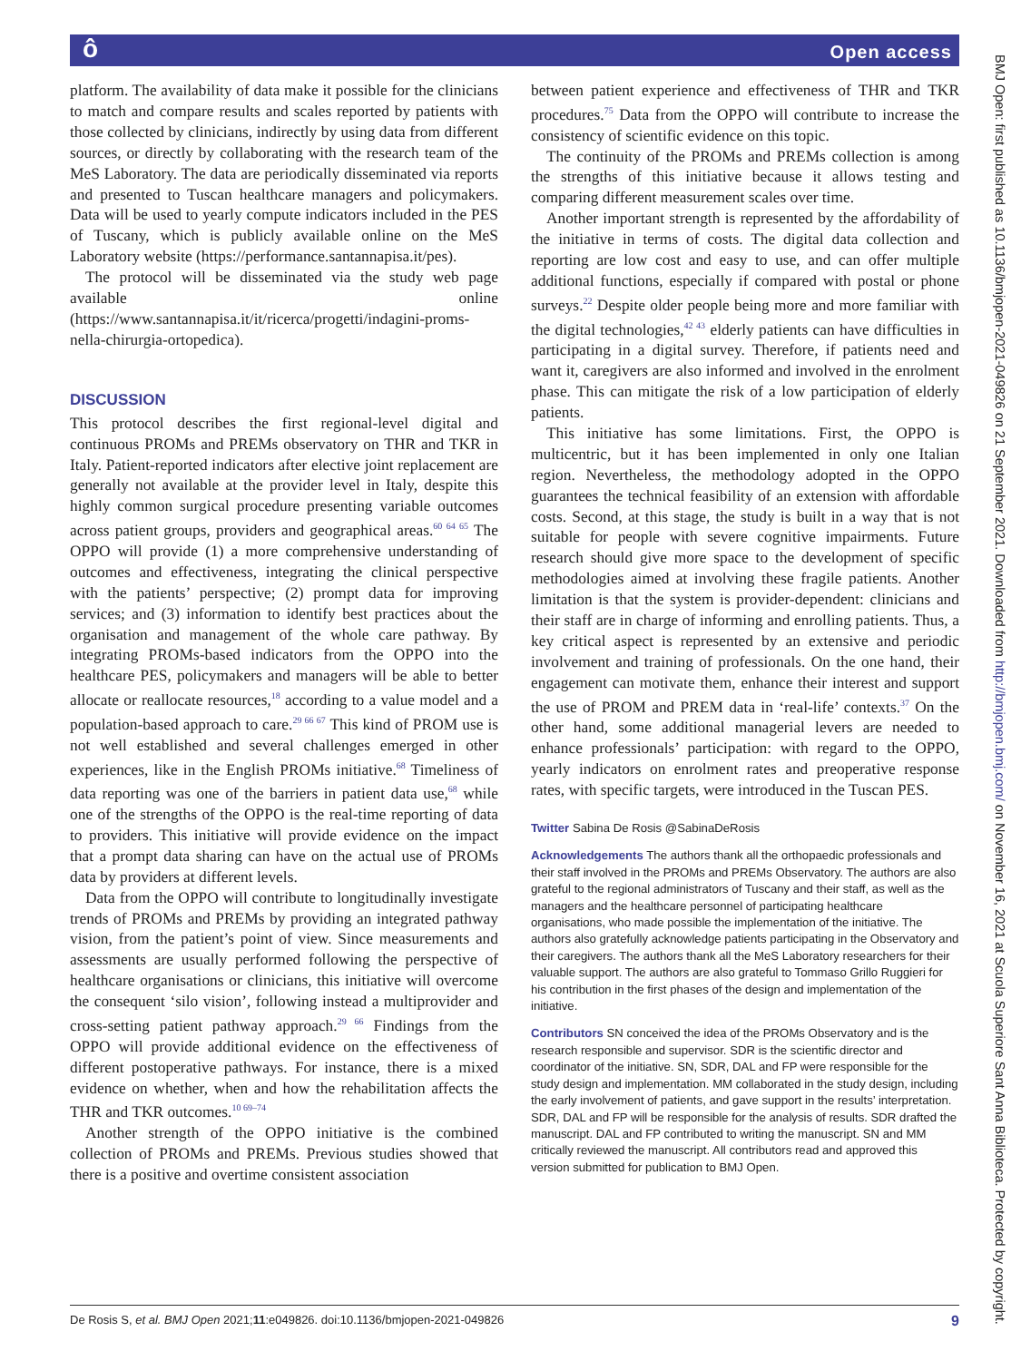ôOpen access
platform. The availability of data make it possible for the clinicians to match and compare results and scales reported by patients with those collected by clinicians, indirectly by using data from different sources, or directly by collaborating with the research team of the MeS Laboratory. The data are periodically disseminated via reports and presented to Tuscan healthcare managers and policymakers. Data will be used to yearly compute indicators included in the PES of Tuscany, which is publicly available online on the MeS Laboratory website (https://performance.santannapisa.it/pes).
The protocol will be disseminated via the study web page available online (https://www.santannapisa.it/it/ricerca/progetti/indagini-proms-nella-chirurgia-ortopedica).
DISCUSSION
This protocol describes the first regional-level digital and continuous PROMs and PREMs observatory on THR and TKR in Italy. Patient-reported indicators after elective joint replacement are generally not available at the provider level in Italy, despite this highly common surgical procedure presenting variable outcomes across patient groups, providers and geographical areas.<sup>60 64 65</sup> The OPPO will provide (1) a more comprehensive understanding of outcomes and effectiveness, integrating the clinical perspective with the patients’ perspective; (2) prompt data for improving services; and (3) information to identify best practices about the organisation and management of the whole care pathway. By integrating PROMs-based indicators from the OPPO into the healthcare PES, policymakers and managers will be able to better allocate or reallocate resources,<sup>18</sup> according to a value model and a population-based approach to care.<sup>29 66 67</sup> This kind of PROM use is not well established and several challenges emerged in other experiences, like in the English PROMs initiative.<sup>68</sup> Timeliness of data reporting was one of the barriers in patient data use,<sup>68</sup> while one of the strengths of the OPPO is the real-time reporting of data to providers. This initiative will provide evidence on the impact that a prompt data sharing can have on the actual use of PROMs data by providers at different levels.
Data from the OPPO will contribute to longitudinally investigate trends of PROMs and PREMs by providing an integrated pathway vision, from the patient’s point of view. Since measurements and assessments are usually performed following the perspective of healthcare organisations or clinicians, this initiative will overcome the consequent ‘silo vision’, following instead a multiprovider and cross-setting patient pathway approach.<sup>29 66</sup> Findings from the OPPO will provide additional evidence on the effectiveness of different postoperative pathways. For instance, there is a mixed evidence on whether, when and how the rehabilitation affects the THR and TKR outcomes.<sup>10 69–74</sup>
Another strength of the OPPO initiative is the combined collection of PROMs and PREMs. Previous studies showed that there is a positive and overtime consistent association
between patient experience and effectiveness of THR and TKR procedures.<sup>75</sup> Data from the OPPO will contribute to increase the consistency of scientific evidence on this topic.
The continuity of the PROMs and PREMs collection is among the strengths of this initiative because it allows testing and comparing different measurement scales over time.
Another important strength is represented by the affordability of the initiative in terms of costs. The digital data collection and reporting are low cost and easy to use, and can offer multiple additional functions, especially if compared with postal or phone surveys.<sup>22</sup> Despite older people being more and more familiar with the digital technologies,<sup>42 43</sup> elderly patients can have difficulties in participating in a digital survey. Therefore, if patients need and want it, caregivers are also informed and involved in the enrolment phase. This can mitigate the risk of a low participation of elderly patients.
This initiative has some limitations. First, the OPPO is multicentric, but it has been implemented in only one Italian region. Nevertheless, the methodology adopted in the OPPO guarantees the technical feasibility of an extension with affordable costs. Second, at this stage, the study is built in a way that is not suitable for people with severe cognitive impairments. Future research should give more space to the development of specific methodologies aimed at involving these fragile patients. Another limitation is that the system is provider-dependent: clinicians and their staff are in charge of informing and enrolling patients. Thus, a key critical aspect is represented by an extensive and periodic involvement and training of professionals. On the one hand, their engagement can motivate them, enhance their interest and support the use of PROM and PREM data in ‘real-life’ contexts.<sup>37</sup> On the other hand, some additional managerial levers are needed to enhance professionals’ participation: with regard to the OPPO, yearly indicators on enrolment rates and preoperative response rates, with specific targets, were introduced in the Tuscan PES.
Twitter Sabina De Rosis @SabinaDeRosis
Acknowledgements The authors thank all the orthopaedic professionals and their staff involved in the PROMs and PREMs Observatory. The authors are also grateful to the regional administrators of Tuscany and their staff, as well as the managers and the healthcare personnel of participating healthcare organisations, who made possible the implementation of the initiative. The authors also gratefully acknowledge patients participating in the Observatory and their caregivers. The authors thank all the MeS Laboratory researchers for their valuable support. The authors are also grateful to Tommaso Grillo Ruggieri for his contribution in the first phases of the design and implementation of the initiative.
Contributors SN conceived the idea of the PROMs Observatory and is the research responsible and supervisor. SDR is the scientific director and coordinator of the initiative. SN, SDR, DAL and FP were responsible for the study design and implementation. MM collaborated in the study design, including the early involvement of patients, and gave support in the results’ interpretation. SDR, DAL and FP will be responsible for the analysis of results. SDR drafted the manuscript. DAL and FP contributed to writing the manuscript. SN and MM critically reviewed the manuscript. All contributors read and approved this version submitted for publication to BMJ Open.
De Rosis S, et al. BMJ Open 2021;11:e049826. doi:10.1136/bmjopen-2021-049826 9
BMJ Open: first published as 10.1136/bmjopen-2021-049826 on 21 September 2021. Downloaded from http://bmjopen.bmj.com/ on November 16, 2021 at Scuola Superiore Sant Anna Biblioteca. Protected by copyright.